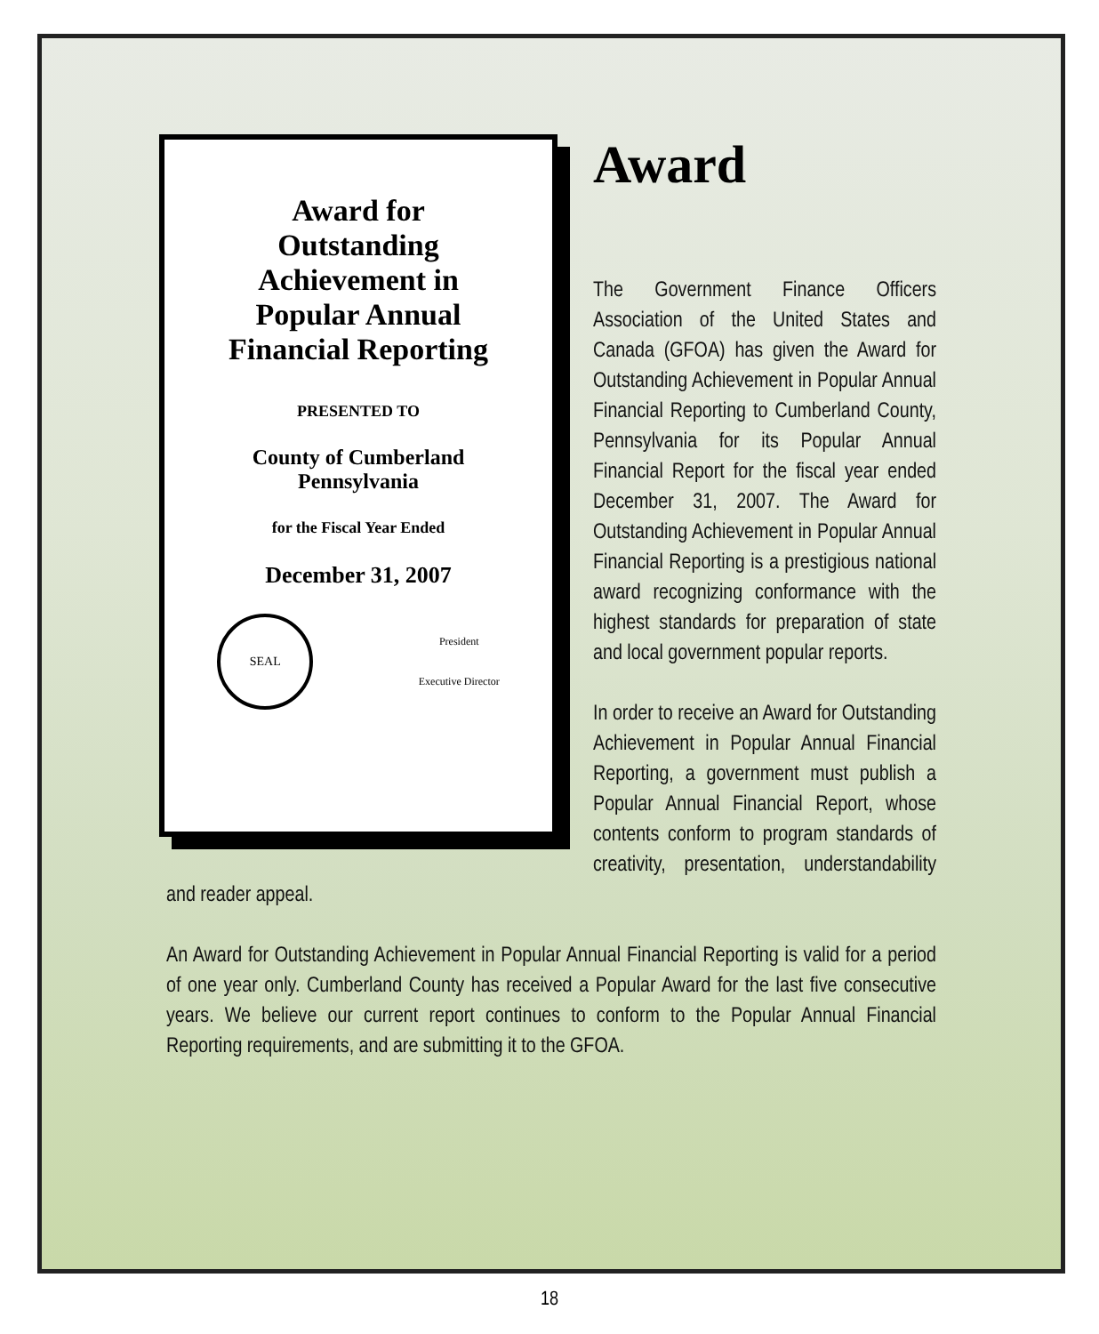Award for
Outstanding
Achievement in
Popular Annual
Financial Reporting
PRESENTED TO
County of Cumberland
Pennsylvania
for the Fiscal Year Ended
December 31, 2007
SEAL
President
Executive Director
Award
The Government Finance Officers Association of the United States and Canada (GFOA) has given the Award for Outstanding Achievement in Popular Annual Financial Reporting to Cumberland County, Pennsylvania for its Popular Annual Financial Report for the fiscal year ended December 31, 2007. The Award for Outstanding Achievement in Popular Annual Financial Reporting is a prestigious national award recognizing conformance with the highest standards for preparation of state and local government popular reports.
In order to receive an Award for Outstanding Achievement in Popular Annual Financial Reporting, a government must publish a Popular Annual Financial Report, whose contents conform to program standards of creativity, presentation, understandability and reader appeal.
An Award for Outstanding Achievement in Popular Annual Financial Reporting is valid for a period of one year only. Cumberland County has received a Popular Award for the last five consecutive years. We believe our current report continues to conform to the Popular Annual Financial Reporting requirements, and are submitting it to the GFOA.
18